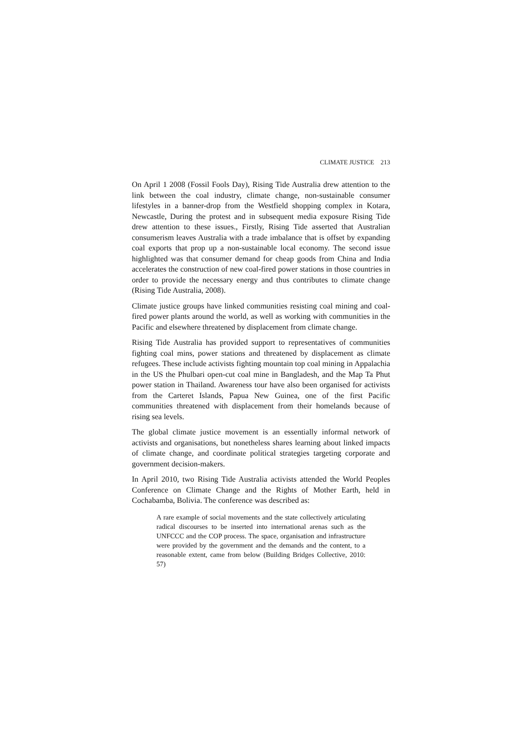CLIMATE JUSTICE 213
On April 1 2008 (Fossil Fools Day), Rising Tide Australia drew attention to the link between the coal industry, climate change, non-sustainable consumer lifestyles in a banner-drop from the Westfield shopping complex in Kotara, Newcastle, During the protest and in subsequent media exposure Rising Tide drew attention to these issues., Firstly, Rising Tide asserted that Australian consumerism leaves Australia with a trade imbalance that is offset by expanding coal exports that prop up a non-sustainable local economy. The second issue highlighted was that consumer demand for cheap goods from China and India accelerates the construction of new coal-fired power stations in those countries in order to provide the necessary energy and thus contributes to climate change (Rising Tide Australia, 2008).
Climate justice groups have linked communities resisting coal mining and coal-fired power plants around the world, as well as working with communities in the Pacific and elsewhere threatened by displacement from climate change.
Rising Tide Australia has provided support to representatives of communities fighting coal mins, power stations and threatened by displacement as climate refugees. These include activists fighting mountain top coal mining in Appalachia in the US the Phulbari open-cut coal mine in Bangladesh, and the Map Ta Phut power station in Thailand. Awareness tour have also been organised for activists from the Carteret Islands, Papua New Guinea, one of the first Pacific communities threatened with displacement from their homelands because of rising sea levels.
The global climate justice movement is an essentially informal network of activists and organisations, but nonetheless shares learning about linked impacts of climate change, and coordinate political strategies targeting corporate and government decision-makers.
In April 2010, two Rising Tide Australia activists attended the World Peoples Conference on Climate Change and the Rights of Mother Earth, held in Cochabamba, Bolivia. The conference was described as:
A rare example of social movements and the state collectively articulating radical discourses to be inserted into international arenas such as the UNFCCC and the COP process. The space, organisation and infrastructure were provided by the government and the demands and the content, to a reasonable extent, came from below (Building Bridges Collective, 2010: 57)